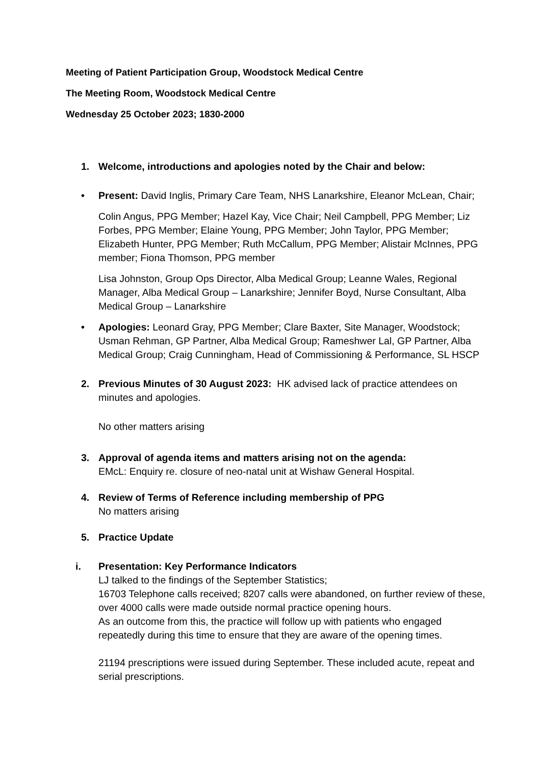Meeting of Patient Participation Group, Woodstock Medical Centre
The Meeting Room, Woodstock Medical Centre
Wednesday 25 October 2023; 1830-2000
1. Welcome, introductions and apologies noted by the Chair and below:
• Present: David Inglis, Primary Care Team, NHS Lanarkshire, Eleanor McLean, Chair;
Colin Angus, PPG Member; Hazel Kay, Vice Chair; Neil Campbell, PPG Member; Liz Forbes, PPG Member; Elaine Young, PPG Member; John Taylor, PPG Member; Elizabeth Hunter, PPG Member; Ruth McCallum, PPG Member; Alistair McInnes, PPG member; Fiona Thomson, PPG member
Lisa Johnston, Group Ops Director, Alba Medical Group; Leanne Wales, Regional Manager, Alba Medical Group – Lanarkshire; Jennifer Boyd, Nurse Consultant, Alba Medical Group – Lanarkshire
• Apologies: Leonard Gray, PPG Member; Clare Baxter, Site Manager, Woodstock; Usman Rehman, GP Partner, Alba Medical Group; Rameshwer Lal, GP Partner, Alba Medical Group; Craig Cunningham, Head of Commissioning & Performance, SL HSCP
2. Previous Minutes of 30 August 2023: HK advised lack of practice attendees on minutes and apologies.
No other matters arising
3. Approval of agenda items and matters arising not on the agenda:
EMcL: Enquiry re. closure of neo-natal unit at Wishaw General Hospital.
4. Review of Terms of Reference including membership of PPG
No matters arising
5. Practice Update
i. Presentation: Key Performance Indicators
LJ talked to the findings of the September Statistics;
16703 Telephone calls received; 8207 calls were abandoned, on further review of these, over 4000 calls were made outside normal practice opening hours.
As an outcome from this, the practice will follow up with patients who engaged repeatedly during this time to ensure that they are aware of the opening times.
21194 prescriptions were issued during September. These included acute, repeat and serial prescriptions.